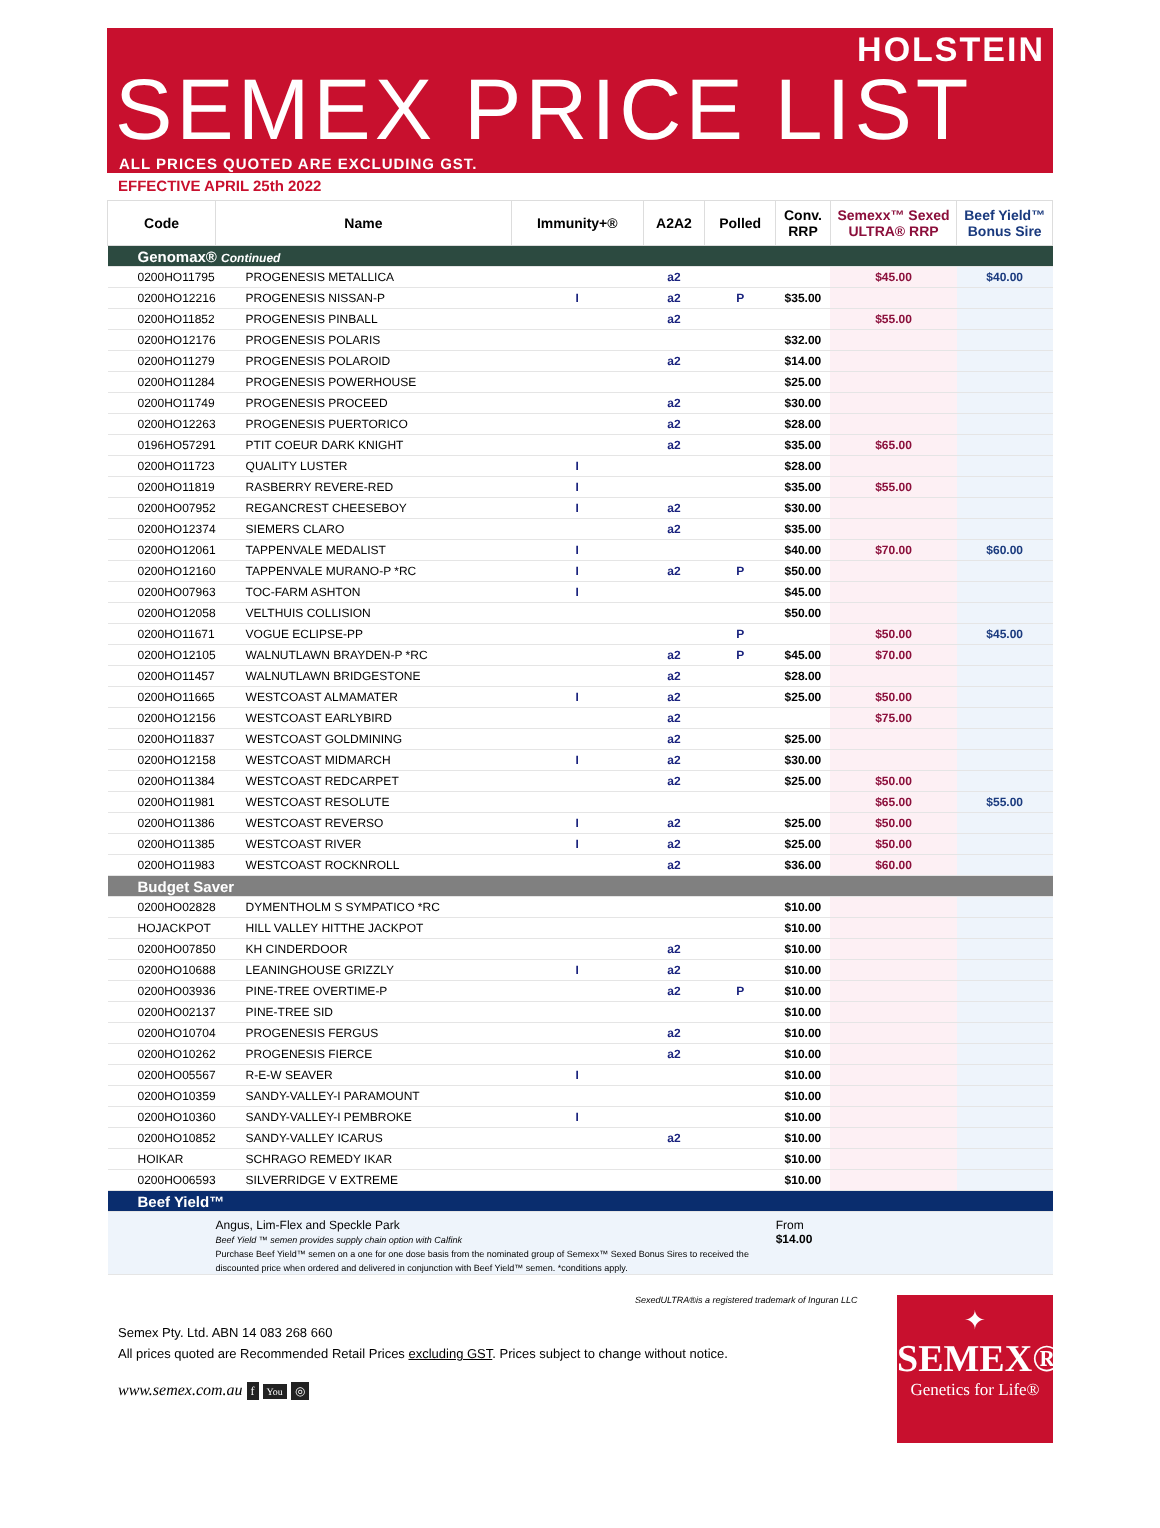HOLSTEIN
SEMEX PRICE LIST
ALL PRICES QUOTED ARE EXCLUDING GST.
EFFECTIVE APRIL 25th 2022
| Code | Name | Immunity+® | A2A2 | Polled | Conv. RRP | Semexx™ Sexed ULTRA® RRP | Beef Yield™ Bonus Sire |
| --- | --- | --- | --- | --- | --- | --- | --- |
| Genomax® Continued | | | | | | | |
| 0200HO11795 | PROGENESIS METALLICA | | a2 | | | $45.00 | $40.00 |
| 0200HO12216 | PROGENESIS NISSAN-P | I | a2 | P | $35.00 | | |
| 0200HO11852 | PROGENESIS PINBALL | | a2 | | | $55.00 | |
| 0200HO12176 | PROGENESIS POLARIS | | | | $32.00 | | |
| 0200HO11279 | PROGENESIS POLAROID | | a2 | | $14.00 | | |
| 0200HO11284 | PROGENESIS POWERHOUSE | | | | $25.00 | | |
| 0200HO11749 | PROGENESIS PROCEED | | a2 | | $30.00 | | |
| 0200HO12263 | PROGENESIS PUERTORICO | | a2 | | $28.00 | | |
| 0196HO57291 | PTIT COEUR DARK KNIGHT | | a2 | | $35.00 | $65.00 | |
| 0200HO11723 | QUALITY LUSTER | I | | | $28.00 | | |
| 0200HO11819 | RASBERRY REVERE-RED | I | | | $35.00 | $55.00 | |
| 0200HO07952 | REGANCREST CHEESEBOY | I | a2 | | $30.00 | | |
| 0200HO12374 | SIEMERS CLARO | | a2 | | $35.00 | | |
| 0200HO12061 | TAPPENVALE MEDALIST | I | | | $40.00 | $70.00 | $60.00 |
| 0200HO12160 | TAPPENVALE MURANO-P *RC | I | a2 | P | $50.00 | | |
| 0200HO07963 | TOC-FARM ASHTON | I | | | $45.00 | | |
| 0200HO12058 | VELTHUIS COLLISION | | | | $50.00 | | |
| 0200HO11671 | VOGUE ECLIPSE-PP | | | P | | $50.00 | $45.00 |
| 0200HO12105 | WALNUTLAWN BRAYDEN-P *RC | | a2 | P | $45.00 | $70.00 | |
| 0200HO11457 | WALNUTLAWN BRIDGESTONE | | a2 | | $28.00 | | |
| 0200HO11665 | WESTCOAST ALMAMATER | I | a2 | | $25.00 | $50.00 | |
| 0200HO12156 | WESTCOAST EARLYBIRD | | a2 | | | $75.00 | |
| 0200HO11837 | WESTCOAST GOLDMINING | | a2 | | $25.00 | | |
| 0200HO12158 | WESTCOAST MIDMARCH | I | a2 | | $30.00 | | |
| 0200HO11384 | WESTCOAST REDCARPET | | a2 | | $25.00 | $50.00 | |
| 0200HO11981 | WESTCOAST RESOLUTE | | | | | $65.00 | $55.00 |
| 0200HO11386 | WESTCOAST REVERSO | I | a2 | | $25.00 | $50.00 | |
| 0200HO11385 | WESTCOAST RIVER | I | a2 | | $25.00 | $50.00 | |
| 0200HO11983 | WESTCOAST ROCKNROLL | | a2 | | $36.00 | $60.00 | |
| Budget Saver | | | | | | | |
| 0200HO02828 | DYMENTHOLM S SYMPATICO *RC | | | | $10.00 | | |
| HOJACKPOT | HILL VALLEY HITTHE JACKPOT | | | | $10.00 | | |
| 0200HO07850 | KH CINDERDOOR | | a2 | | $10.00 | | |
| 0200HO10688 | LEANINGHOUSE GRIZZLY | I | a2 | | $10.00 | | |
| 0200HO03936 | PINE-TREE OVERTIME-P | | a2 | P | $10.00 | | |
| 0200HO02137 | PINE-TREE SID | | | | $10.00 | | |
| 0200HO10704 | PROGENESIS FERGUS | | a2 | | $10.00 | | |
| 0200HO10262 | PROGENESIS FIERCE | | a2 | | $10.00 | | |
| 0200HO05567 | R-E-W SEAVER | I | | | $10.00 | | |
| 0200HO10359 | SANDY-VALLEY-I PARAMOUNT | | | | $10.00 | | |
| 0200HO10360 | SANDY-VALLEY-I PEMBROKE | I | | | $10.00 | | |
| 0200HO10852 | SANDY-VALLEY ICARUS | | a2 | | $10.00 | | |
| HOIKAR | SCHRAGO REMEDY IKAR | | | | $10.00 | | |
| 0200HO06593 | SILVERRIDGE V EXTREME | | | | $10.00 | | |
| Beef Yield™ | | | | | | | |
| | Angus, Lim-Flex and Speckle Park Beef Yield ™ semen provides supply chain option with Calfink Purchase Beef Yield™ semen on a one for one dose basis from the nominated group of Semexx™ Sexed Bonus Sires to received the discounted price when ordered and delivered in conjunction with Beef Yield™ semen. *conditions apply. | | | | From $14.00 | | |
SexedULTRA®is a registered trademark of Inguran LLC
Semex Pty. Ltd. ABN 14 083 268 660
All prices quoted are Recommended Retail Prices excluding GST. Prices subject to change without notice.
www.semex.com.au f You ◎
✦
SEMEX®
Genetics for Life®